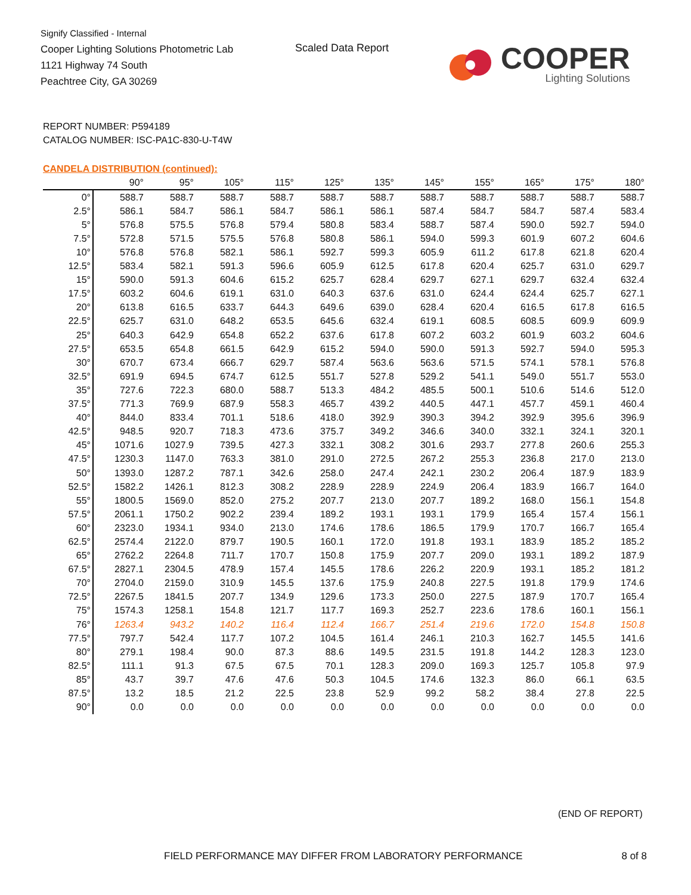Signify Classified - Internal
Cooper Lighting Solutions Photometric Lab
1121 Highway 74 South
Peachtree City, GA 30269
Scaled Data Report
COOPER
Lighting Solutions
REPORT NUMBER: P594189
CATALOG NUMBER: ISC-PA1C-830-U-T4W
CANDELA DISTRIBUTION (continued):
| | 90° | 95° | 105° | 115° | 125° | 135° | 145° | 155° | 165° | 175° | 180° |
| --- | --- | --- | --- | --- | --- | --- | --- | --- | --- | --- | --- |
| 0° | 588.7 | 588.7 | 588.7 | 588.7 | 588.7 | 588.7 | 588.7 | 588.7 | 588.7 | 588.7 | 588.7 |
| 2.5° | 586.1 | 584.7 | 586.1 | 584.7 | 586.1 | 586.1 | 587.4 | 584.7 | 584.7 | 587.4 | 583.4 |
| 5° | 576.8 | 575.5 | 576.8 | 579.4 | 580.8 | 583.4 | 588.7 | 587.4 | 590.0 | 592.7 | 594.0 |
| 7.5° | 572.8 | 571.5 | 575.5 | 576.8 | 580.8 | 586.1 | 594.0 | 599.3 | 601.9 | 607.2 | 604.6 |
| 10° | 576.8 | 576.8 | 582.1 | 586.1 | 592.7 | 599.3 | 605.9 | 611.2 | 617.8 | 621.8 | 620.4 |
| 12.5° | 583.4 | 582.1 | 591.3 | 596.6 | 605.9 | 612.5 | 617.8 | 620.4 | 625.7 | 631.0 | 629.7 |
| 15° | 590.0 | 591.3 | 604.6 | 615.2 | 625.7 | 628.4 | 629.7 | 627.1 | 629.7 | 632.4 | 632.4 |
| 17.5° | 603.2 | 604.6 | 619.1 | 631.0 | 640.3 | 637.6 | 631.0 | 624.4 | 624.4 | 625.7 | 627.1 |
| 20° | 613.8 | 616.5 | 633.7 | 644.3 | 649.6 | 639.0 | 628.4 | 620.4 | 616.5 | 617.8 | 616.5 |
| 22.5° | 625.7 | 631.0 | 648.2 | 653.5 | 645.6 | 632.4 | 619.1 | 608.5 | 608.5 | 609.9 | 609.9 |
| 25° | 640.3 | 642.9 | 654.8 | 652.2 | 637.6 | 617.8 | 607.2 | 603.2 | 601.9 | 603.2 | 604.6 |
| 27.5° | 653.5 | 654.8 | 661.5 | 642.9 | 615.2 | 594.0 | 590.0 | 591.3 | 592.7 | 594.0 | 595.3 |
| 30° | 670.7 | 673.4 | 666.7 | 629.7 | 587.4 | 563.6 | 563.6 | 571.5 | 574.1 | 578.1 | 576.8 |
| 32.5° | 691.9 | 694.5 | 674.7 | 612.5 | 551.7 | 527.8 | 529.2 | 541.1 | 549.0 | 551.7 | 553.0 |
| 35° | 727.6 | 722.3 | 680.0 | 588.7 | 513.3 | 484.2 | 485.5 | 500.1 | 510.6 | 514.6 | 512.0 |
| 37.5° | 771.3 | 769.9 | 687.9 | 558.3 | 465.7 | 439.2 | 440.5 | 447.1 | 457.7 | 459.1 | 460.4 |
| 40° | 844.0 | 833.4 | 701.1 | 518.6 | 418.0 | 392.9 | 390.3 | 394.2 | 392.9 | 395.6 | 396.9 |
| 42.5° | 948.5 | 920.7 | 718.3 | 473.6 | 375.7 | 349.2 | 346.6 | 340.0 | 332.1 | 324.1 | 320.1 |
| 45° | 1071.6 | 1027.9 | 739.5 | 427.3 | 332.1 | 308.2 | 301.6 | 293.7 | 277.8 | 260.6 | 255.3 |
| 47.5° | 1230.3 | 1147.0 | 763.3 | 381.0 | 291.0 | 272.5 | 267.2 | 255.3 | 236.8 | 217.0 | 213.0 |
| 50° | 1393.0 | 1287.2 | 787.1 | 342.6 | 258.0 | 247.4 | 242.1 | 230.2 | 206.4 | 187.9 | 183.9 |
| 52.5° | 1582.2 | 1426.1 | 812.3 | 308.2 | 228.9 | 228.9 | 224.9 | 206.4 | 183.9 | 166.7 | 164.0 |
| 55° | 1800.5 | 1569.0 | 852.0 | 275.2 | 207.7 | 213.0 | 207.7 | 189.2 | 168.0 | 156.1 | 154.8 |
| 57.5° | 2061.1 | 1750.2 | 902.2 | 239.4 | 189.2 | 193.1 | 193.1 | 179.9 | 165.4 | 157.4 | 156.1 |
| 60° | 2323.0 | 1934.1 | 934.0 | 213.0 | 174.6 | 178.6 | 186.5 | 179.9 | 170.7 | 166.7 | 165.4 |
| 62.5° | 2574.4 | 2122.0 | 879.7 | 190.5 | 160.1 | 172.0 | 191.8 | 193.1 | 183.9 | 185.2 | 185.2 |
| 65° | 2762.2 | 2264.8 | 711.7 | 170.7 | 150.8 | 175.9 | 207.7 | 209.0 | 193.1 | 189.2 | 187.9 |
| 67.5° | 2827.1 | 2304.5 | 478.9 | 157.4 | 145.5 | 178.6 | 226.2 | 220.9 | 193.1 | 185.2 | 181.2 |
| 70° | 2704.0 | 2159.0 | 310.9 | 145.5 | 137.6 | 175.9 | 240.8 | 227.5 | 191.8 | 179.9 | 174.6 |
| 72.5° | 2267.5 | 1841.5 | 207.7 | 134.9 | 129.6 | 173.3 | 250.0 | 227.5 | 187.9 | 170.7 | 165.4 |
| 75° | 1574.3 | 1258.1 | 154.8 | 121.7 | 117.7 | 169.3 | 252.7 | 223.6 | 178.6 | 160.1 | 156.1 |
| 76° | 1263.4 | 943.2 | 140.2 | 116.4 | 112.4 | 166.7 | 251.4 | 219.6 | 172.0 | 154.8 | 150.8 |
| 77.5° | 797.7 | 542.4 | 117.7 | 107.2 | 104.5 | 161.4 | 246.1 | 210.3 | 162.7 | 145.5 | 141.6 |
| 80° | 279.1 | 198.4 | 90.0 | 87.3 | 88.6 | 149.5 | 231.5 | 191.8 | 144.2 | 128.3 | 123.0 |
| 82.5° | 111.1 | 91.3 | 67.5 | 67.5 | 70.1 | 128.3 | 209.0 | 169.3 | 125.7 | 105.8 | 97.9 |
| 85° | 43.7 | 39.7 | 47.6 | 47.6 | 50.3 | 104.5 | 174.6 | 132.3 | 86.0 | 66.1 | 63.5 |
| 87.5° | 13.2 | 18.5 | 21.2 | 22.5 | 23.8 | 52.9 | 99.2 | 58.2 | 38.4 | 27.8 | 22.5 |
| 90° | 0.0 | 0.0 | 0.0 | 0.0 | 0.0 | 0.0 | 0.0 | 0.0 | 0.0 | 0.0 | 0.0 |
(END OF REPORT)
FIELD PERFORMANCE MAY DIFFER FROM LABORATORY PERFORMANCE 8 of 8